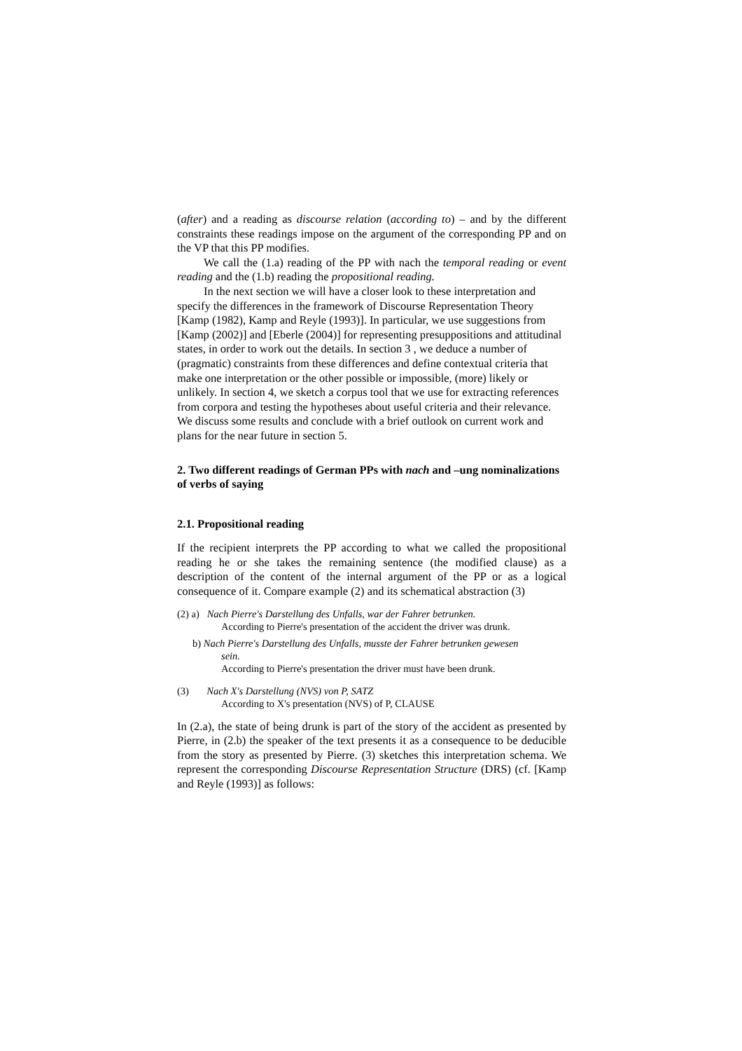(after) and a reading as discourse relation (according to) – and by the different constraints these readings impose on the argument of the corresponding PP and on the VP that this PP modifies.
We call the (1.a) reading of the PP with nach the temporal reading or event reading and the (1.b) reading the propositional reading.
In the next section we will have a closer look to these interpretation and specify the differences in the framework of Discourse Representation Theory [Kamp (1982), Kamp and Reyle (1993)]. In particular, we use suggestions from [Kamp (2002)] and [Eberle (2004)] for representing presuppositions and attitudinal states, in order to work out the details. In section 3 , we deduce a number of (pragmatic) constraints from these differences and define contextual criteria that make one interpretation or the other possible or impossible, (more) likely or unlikely. In section 4, we sketch a corpus tool that we use for extracting references from corpora and testing the hypotheses about useful criteria and their relevance. We discuss some results and conclude with a brief outlook on current work and plans for the near future in section 5.
2. Two different readings of German PPs with nach and –ung nominalizations of verbs of saying
2.1. Propositional reading
If the recipient interprets the PP according to what we called the propositional reading he or she takes the remaining sentence (the modified clause) as a description of the content of the internal argument of the PP or as a logical consequence of it. Compare example (2) and its schematical abstraction (3)
(2) a) Nach Pierre's Darstellung des Unfalls, war der Fahrer betrunken.
According to Pierre's presentation of the accident the driver was drunk.
b) Nach Pierre's Darstellung des Unfalls, musste der Fahrer betrunken gewesen
sein.
According to Pierre's presentation the driver must have been drunk.
(3) Nach X's Darstellung (NVS) von P, SATZ
According to X's presentation (NVS) of P, CLAUSE
In (2.a), the state of being drunk is part of the story of the accident as presented by Pierre, in (2.b) the speaker of the text presents it as a consequence to be deducible from the story as presented by Pierre. (3) sketches this interpretation schema. We represent the corresponding Discourse Representation Structure (DRS) (cf. [Kamp and Reyle (1993)] as follows: